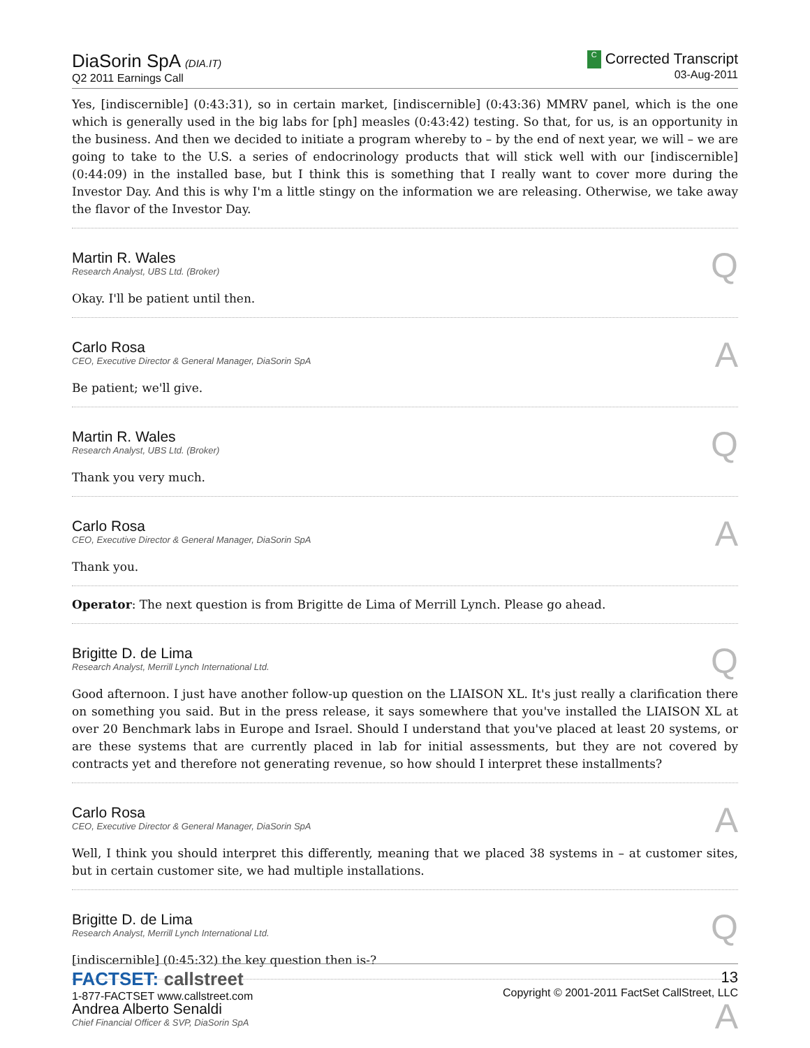DiaSorin SpA (DIA.IT)
Q2 2011 Earnings Call
C Corrected Transcript
03-Aug-2011
Yes, [indiscernible] (0:43:31), so in certain market, [indiscernible] (0:43:36) MMRV panel, which is the one which is generally used in the big labs for [ph] measles (0:43:42) testing. So that, for us, is an opportunity in the business. And then we decided to initiate a program whereby to – by the end of next year, we will – we are going to take to the U.S. a series of endocrinology products that will stick well with our [indiscernible] (0:44:09) in the installed base, but I think this is something that I really want to cover more during the Investor Day. And this is why I'm a little stingy on the information we are releasing. Otherwise, we take away the flavor of the Investor Day.
Martin R. Wales
Research Analyst, UBS Ltd. (Broker)
Q
Okay. I'll be patient until then.
Carlo Rosa
CEO, Executive Director & General Manager, DiaSorin SpA
A
Be patient; we'll give.
Martin R. Wales
Research Analyst, UBS Ltd. (Broker)
Q
Thank you very much.
Carlo Rosa
CEO, Executive Director & General Manager, DiaSorin SpA
A
Thank you.
Operator: The next question is from Brigitte de Lima of Merrill Lynch. Please go ahead.
Brigitte D. de Lima
Research Analyst, Merrill Lynch International Ltd.
Q
Good afternoon. I just have another follow-up question on the LIAISON XL. It's just really a clarification there on something you said. But in the press release, it says somewhere that you've installed the LIAISON XL at over 20 Benchmark labs in Europe and Israel. Should I understand that you've placed at least 20 systems, or are these systems that are currently placed in lab for initial assessments, but they are not covered by contracts yet and therefore not generating revenue, so how should I interpret these installments?
Carlo Rosa
CEO, Executive Director & General Manager, DiaSorin SpA
A
Well, I think you should interpret this differently, meaning that we placed 38 systems in – at customer sites, but in certain customer site, we had multiple installations.
Brigitte D. de Lima
Research Analyst, Merrill Lynch International Ltd.
Q
[indiscernible] (0:45:32) the key question then is-?
Andrea Alberto Senaldi
Chief Financial Officer & SVP, DiaSorin SpA
A
FACTSET: callstreet
1-877-FACTSET www.callstreet.com
13
Copyright © 2001-2011 FactSet CallStreet, LLC